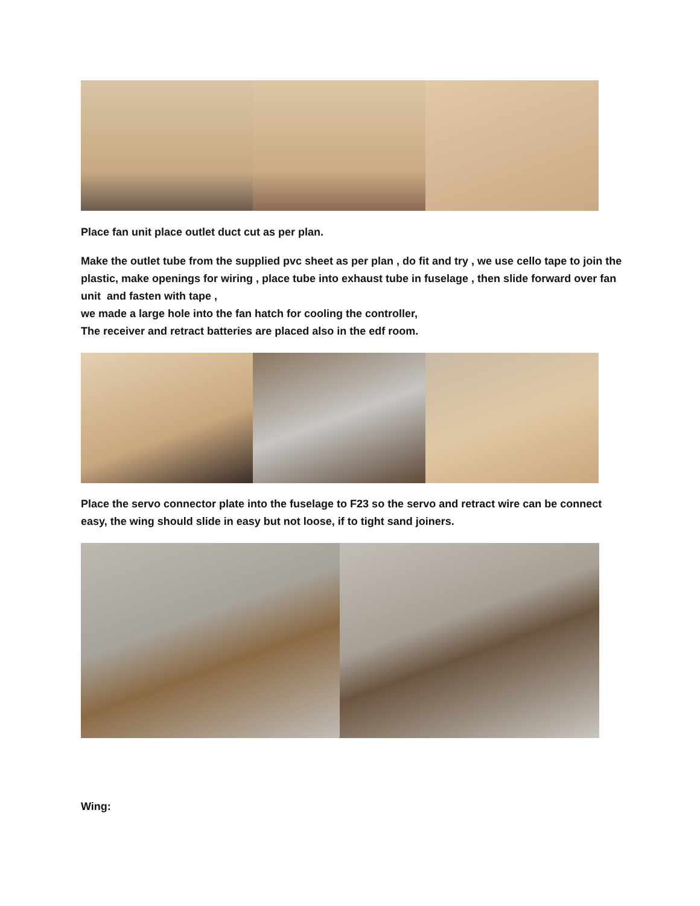Place fan unit place outlet duct cut as per plan.
Make the outlet tube from the supplied pvc sheet as per plan , do fit and try , we use cello tape to join the plastic, make openings for wiring , place tube into exhaust tube in fuselage , then slide forward over fan unit and fasten with tape ,
we made a large hole into the fan hatch for cooling the controller,
The receiver and retract batteries are placed also in the edf room.
Place the servo connector plate into the fuselage to F23 so the servo and retract wire can be connect easy, the wing should slide in easy but not loose, if to tight sand joiners.
Wing: